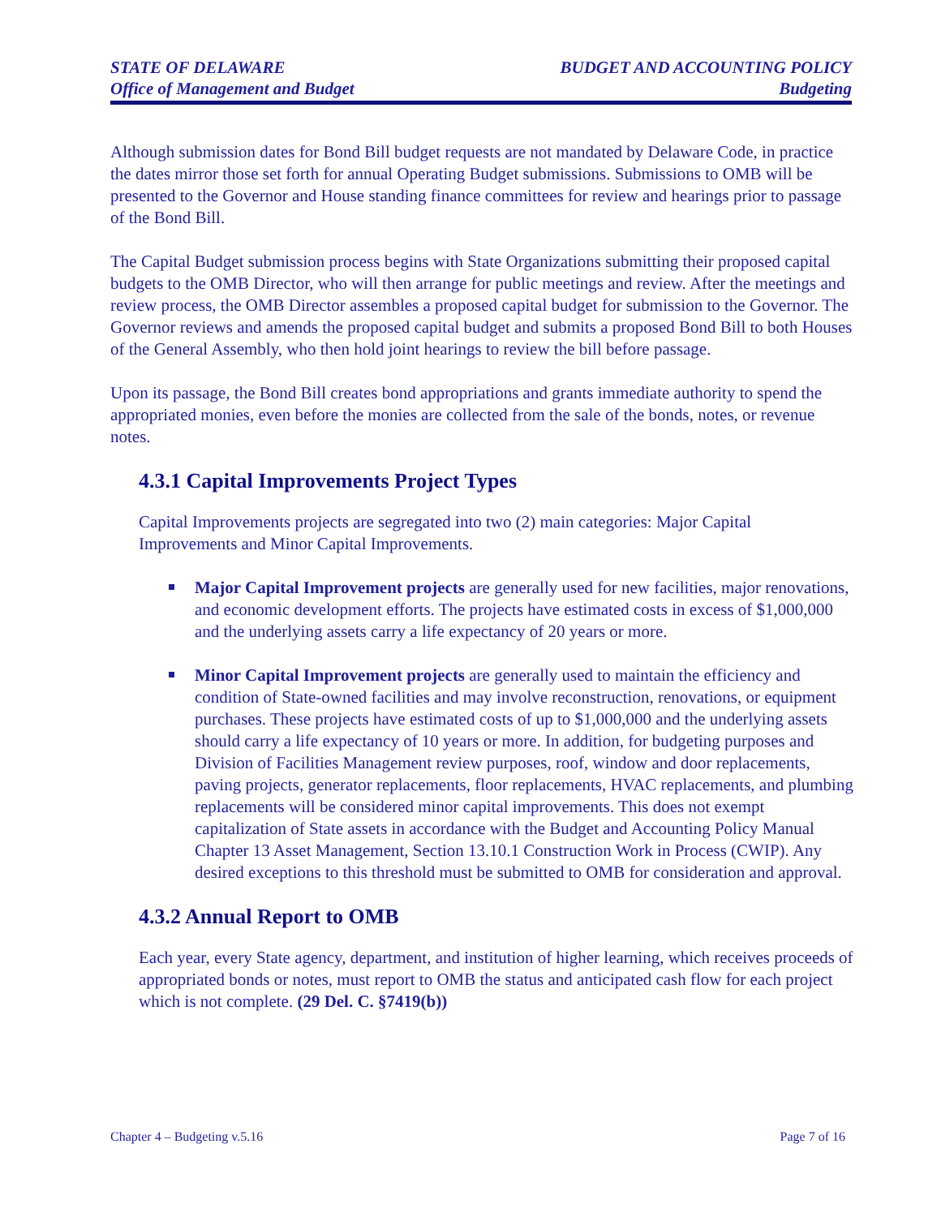STATE OF DELAWARE
Office of Management and Budget
BUDGET AND ACCOUNTING POLICY
Budgeting
Although submission dates for Bond Bill budget requests are not mandated by Delaware Code, in practice the dates mirror those set forth for annual Operating Budget submissions. Submissions to OMB will be presented to the Governor and House standing finance committees for review and hearings prior to passage of the Bond Bill.
The Capital Budget submission process begins with State Organizations submitting their proposed capital budgets to the OMB Director, who will then arrange for public meetings and review. After the meetings and review process, the OMB Director assembles a proposed capital budget for submission to the Governor. The Governor reviews and amends the proposed capital budget and submits a proposed Bond Bill to both Houses of the General Assembly, who then hold joint hearings to review the bill before passage.
Upon its passage, the Bond Bill creates bond appropriations and grants immediate authority to spend the appropriated monies, even before the monies are collected from the sale of the bonds, notes, or revenue notes.
4.3.1 Capital Improvements Project Types
Capital Improvements projects are segregated into two (2) main categories: Major Capital Improvements and Minor Capital Improvements.
Major Capital Improvement projects are generally used for new facilities, major renovations, and economic development efforts. The projects have estimated costs in excess of $1,000,000 and the underlying assets carry a life expectancy of 20 years or more.
Minor Capital Improvement projects are generally used to maintain the efficiency and condition of State-owned facilities and may involve reconstruction, renovations, or equipment purchases. These projects have estimated costs of up to $1,000,000 and the underlying assets should carry a life expectancy of 10 years or more. In addition, for budgeting purposes and Division of Facilities Management review purposes, roof, window and door replacements, paving projects, generator replacements, floor replacements, HVAC replacements, and plumbing replacements will be considered minor capital improvements. This does not exempt capitalization of State assets in accordance with the Budget and Accounting Policy Manual Chapter 13 Asset Management, Section 13.10.1 Construction Work in Process (CWIP). Any desired exceptions to this threshold must be submitted to OMB for consideration and approval.
4.3.2 Annual Report to OMB
Each year, every State agency, department, and institution of higher learning, which receives proceeds of appropriated bonds or notes, must report to OMB the status and anticipated cash flow for each project which is not complete. (29 Del. C. §7419(b))
Chapter 4 – Budgeting v.5.16 Page 7 of 16